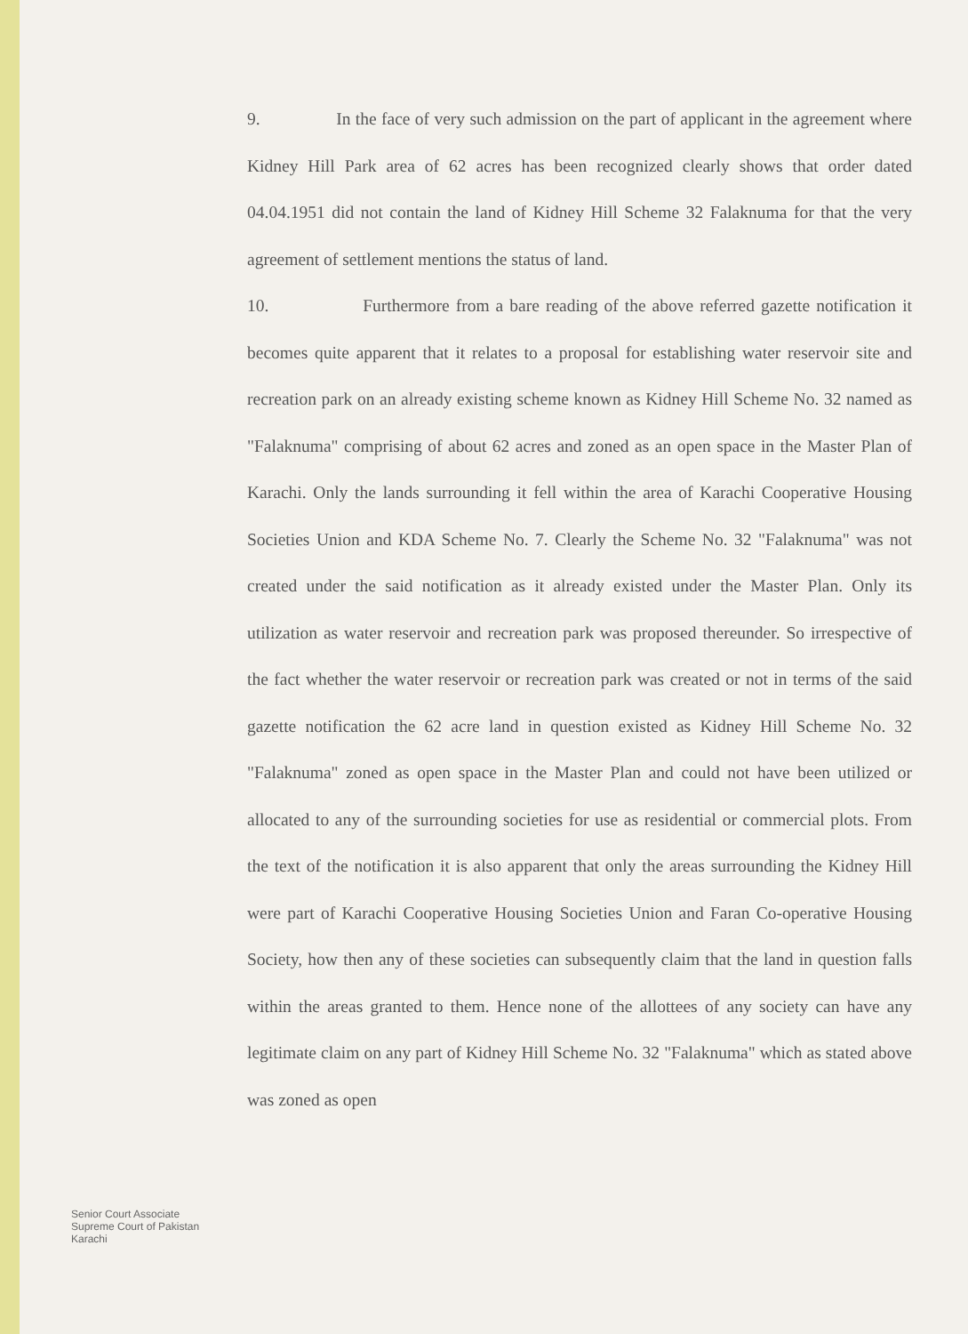9. In the face of very such admission on the part of applicant in the agreement where Kidney Hill Park area of 62 acres has been recognized clearly shows that order dated 04.04.1951 did not contain the land of Kidney Hill Scheme 32 Falaknuma for that the very agreement of settlement mentions the status of land.
10. Furthermore from a bare reading of the above referred gazette notification it becomes quite apparent that it relates to a proposal for establishing water reservoir site and recreation park on an already existing scheme known as Kidney Hill Scheme No. 32 named as "Falaknuma" comprising of about 62 acres and zoned as an open space in the Master Plan of Karachi. Only the lands surrounding it fell within the area of Karachi Cooperative Housing Societies Union and KDA Scheme No. 7. Clearly the Scheme No. 32 "Falaknuma" was not created under the said notification as it already existed under the Master Plan. Only its utilization as water reservoir and recreation park was proposed thereunder. So irrespective of the fact whether the water reservoir or recreation park was created or not in terms of the said gazette notification the 62 acre land in question existed as Kidney Hill Scheme No. 32 "Falaknuma" zoned as open space in the Master Plan and could not have been utilized or allocated to any of the surrounding societies for use as residential or commercial plots. From the text of the notification it is also apparent that only the areas surrounding the Kidney Hill were part of Karachi Cooperative Housing Societies Union and Faran Co-operative Housing Society, how then any of these societies can subsequently claim that the land in question falls within the areas granted to them. Hence none of the allottees of any society can have any legitimate claim on any part of Kidney Hill Scheme No. 32 "Falaknuma" which as stated above was zoned as open
Senior Court Associate
Supreme Court of Pakistan
Karachi